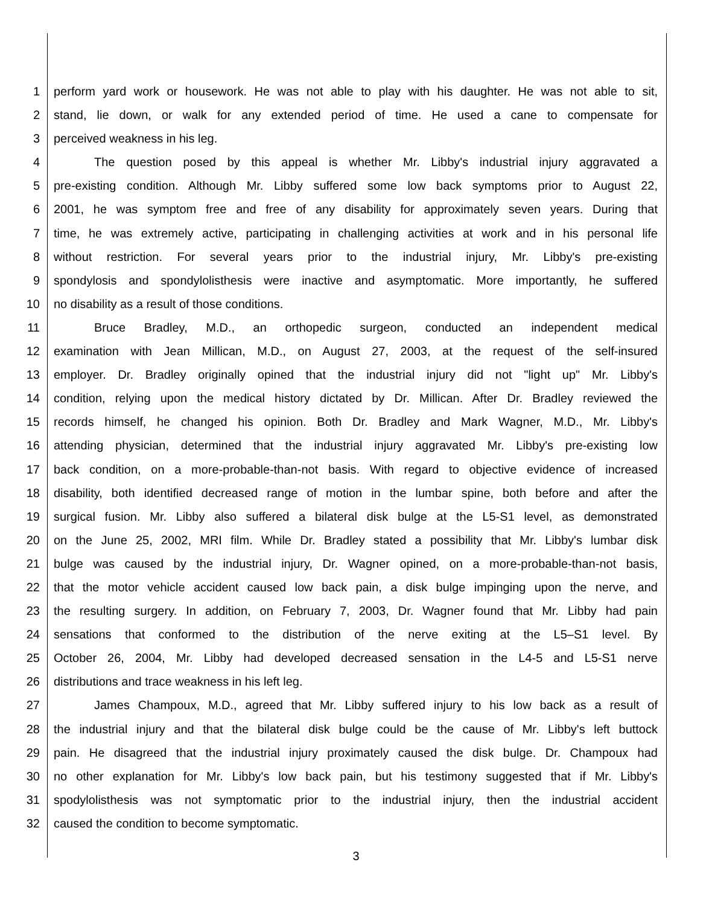1 perform yard work or housework. He was not able to play with his daughter. He was not able to sit,
2 stand, lie down, or walk for any extended period of time. He used a cane to compensate for
3 perceived weakness in his leg.
4 The question posed by this appeal is whether Mr. Libby's industrial injury aggravated a
5 pre-existing condition. Although Mr. Libby suffered some low back symptoms prior to August 22,
6 2001, he was symptom free and free of any disability for approximately seven years. During that
7 time, he was extremely active, participating in challenging activities at work and in his personal life
8 without restriction. For several years prior to the industrial injury, Mr. Libby's pre-existing
9 spondylosis and spondylolisthesis were inactive and asymptomatic. More importantly, he suffered
10 no disability as a result of those conditions.
11 Bruce Bradley, M.D., an orthopedic surgeon, conducted an independent medical
12 examination with Jean Millican, M.D., on August 27, 2003, at the request of the self-insured
13 employer. Dr. Bradley originally opined that the industrial injury did not "light up" Mr. Libby's
14 condition, relying upon the medical history dictated by Dr. Millican. After Dr. Bradley reviewed the
15 records himself, he changed his opinion. Both Dr. Bradley and Mark Wagner, M.D., Mr. Libby's
16 attending physician, determined that the industrial injury aggravated Mr. Libby's pre-existing low
17 back condition, on a more-probable-than-not basis. With regard to objective evidence of increased
18 disability, both identified decreased range of motion in the lumbar spine, both before and after the
19 surgical fusion. Mr. Libby also suffered a bilateral disk bulge at the L5-S1 level, as demonstrated
20 on the June 25, 2002, MRI film. While Dr. Bradley stated a possibility that Mr. Libby's lumbar disk
21 bulge was caused by the industrial injury, Dr. Wagner opined, on a more-probable-than-not basis,
22 that the motor vehicle accident caused low back pain, a disk bulge impinging upon the nerve, and
23 the resulting surgery. In addition, on February 7, 2003, Dr. Wagner found that Mr. Libby had pain
24 sensations that conformed to the distribution of the nerve exiting at the L5–S1 level. By
25 October 26, 2004, Mr. Libby had developed decreased sensation in the L4-5 and L5-S1 nerve
26 distributions and trace weakness in his left leg.
27 James Champoux, M.D., agreed that Mr. Libby suffered injury to his low back as a result of
28 the industrial injury and that the bilateral disk bulge could be the cause of Mr. Libby's left buttock
29 pain. He disagreed that the industrial injury proximately caused the disk bulge. Dr. Champoux had
30 no other explanation for Mr. Libby's low back pain, but his testimony suggested that if Mr. Libby's
31 spodylolisthesis was not symptomatic prior to the industrial injury, then the industrial accident
32 caused the condition to become symptomatic.
3